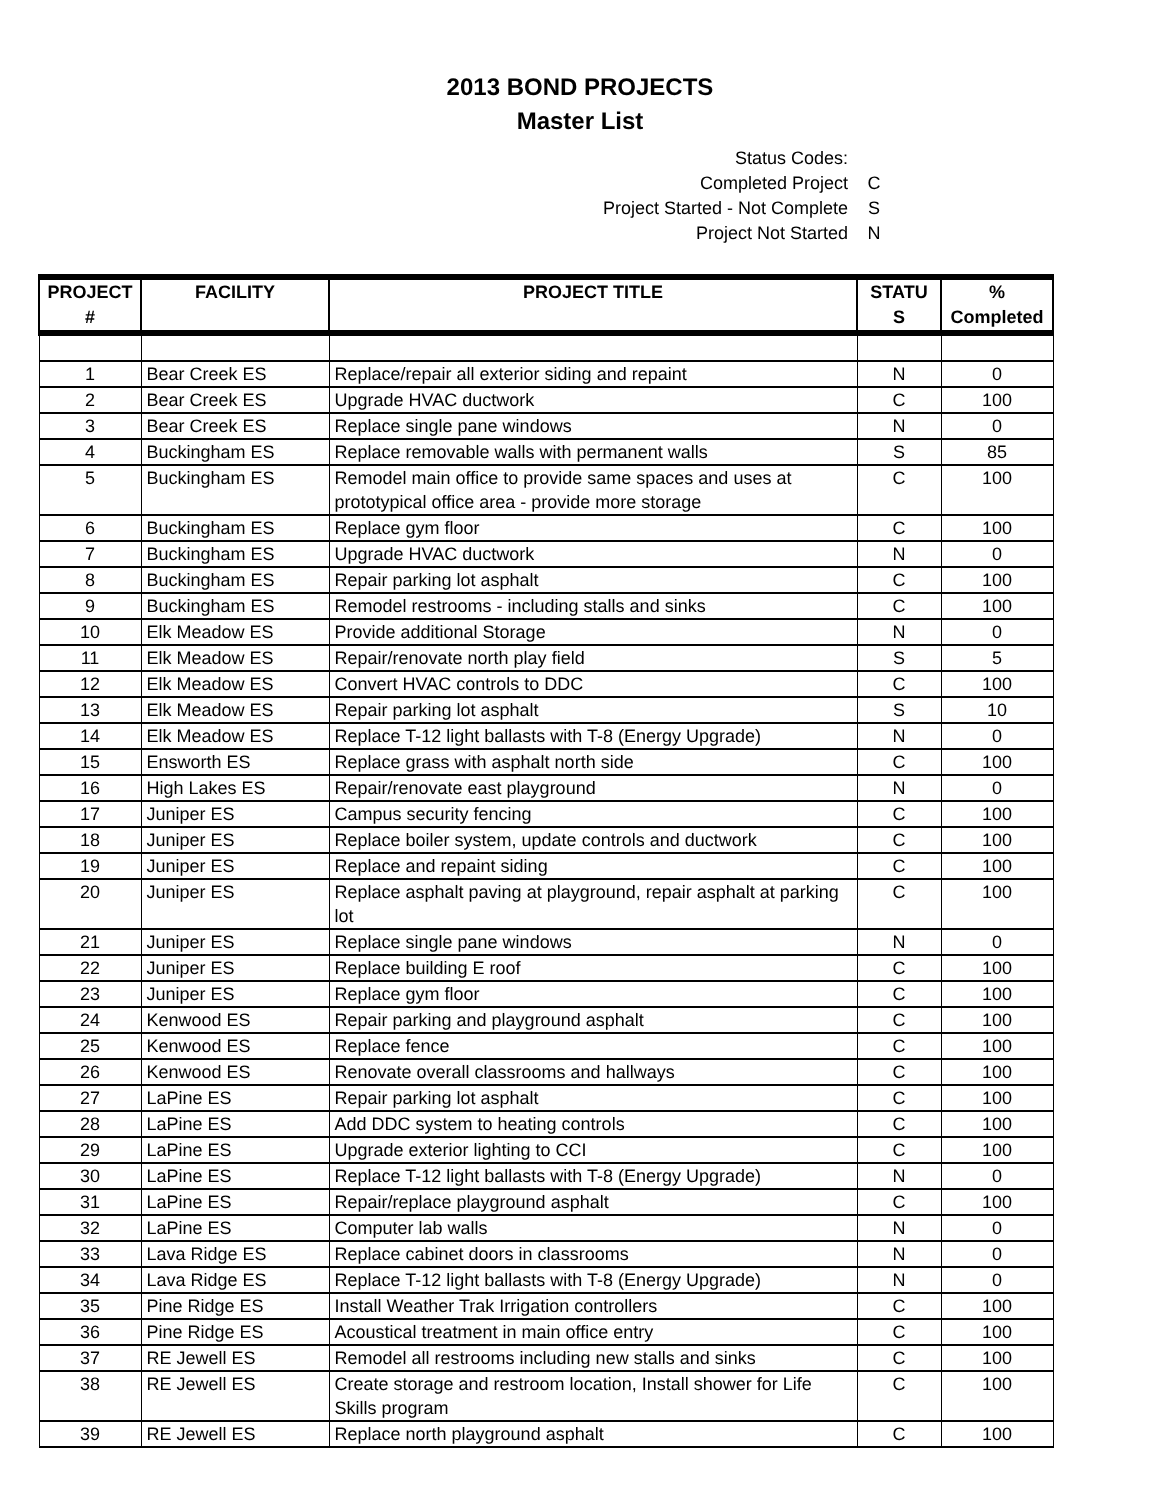2013 BOND PROJECTS
Master List
Status Codes:
Completed Project C
Project Started - Not Complete S
Project Not Started N
| PROJECT # | FACILITY | PROJECT TITLE | STATU S | % Completed |
| --- | --- | --- | --- | --- |
| 1 | Bear Creek ES | Replace/repair all exterior siding and repaint | N | 0 |
| 2 | Bear Creek ES | Upgrade HVAC ductwork | C | 100 |
| 3 | Bear Creek ES | Replace single pane windows | N | 0 |
| 4 | Buckingham ES | Replace removable walls with permanent walls | S | 85 |
| 5 | Buckingham ES | Remodel main office to provide same spaces and uses at prototypical office area - provide more storage | C | 100 |
| 6 | Buckingham ES | Replace gym floor | C | 100 |
| 7 | Buckingham ES | Upgrade HVAC ductwork | N | 0 |
| 8 | Buckingham ES | Repair parking lot asphalt | C | 100 |
| 9 | Buckingham ES | Remodel restrooms - including stalls and sinks | C | 100 |
| 10 | Elk Meadow ES | Provide additional Storage | N | 0 |
| 11 | Elk Meadow ES | Repair/renovate north play field | S | 5 |
| 12 | Elk Meadow ES | Convert HVAC controls to DDC | C | 100 |
| 13 | Elk Meadow ES | Repair parking lot asphalt | S | 10 |
| 14 | Elk Meadow ES | Replace T-12 light ballasts with T-8 (Energy Upgrade) | N | 0 |
| 15 | Ensworth ES | Replace grass with asphalt north side | C | 100 |
| 16 | High Lakes ES | Repair/renovate east playground | N | 0 |
| 17 | Juniper ES | Campus security fencing | C | 100 |
| 18 | Juniper ES | Replace boiler system, update controls and ductwork | C | 100 |
| 19 | Juniper ES | Replace and repaint siding | C | 100 |
| 20 | Juniper ES | Replace asphalt paving at playground, repair asphalt at parking lot | C | 100 |
| 21 | Juniper ES | Replace single pane windows | N | 0 |
| 22 | Juniper ES | Replace building E roof | C | 100 |
| 23 | Juniper ES | Replace gym floor | C | 100 |
| 24 | Kenwood ES | Repair parking and playground asphalt | C | 100 |
| 25 | Kenwood ES | Replace fence | C | 100 |
| 26 | Kenwood ES | Renovate overall classrooms and hallways | C | 100 |
| 27 | LaPine ES | Repair parking lot asphalt | C | 100 |
| 28 | LaPine ES | Add DDC system to heating controls | C | 100 |
| 29 | LaPine ES | Upgrade exterior lighting to CCI | C | 100 |
| 30 | LaPine ES | Replace T-12 light ballasts with T-8 (Energy Upgrade) | N | 0 |
| 31 | LaPine ES | Repair/replace playground asphalt | C | 100 |
| 32 | LaPine ES | Computer lab walls | N | 0 |
| 33 | Lava Ridge ES | Replace cabinet doors in classrooms | N | 0 |
| 34 | Lava Ridge ES | Replace T-12 light ballasts with T-8 (Energy Upgrade) | N | 0 |
| 35 | Pine Ridge ES | Install Weather Trak Irrigation controllers | C | 100 |
| 36 | Pine Ridge ES | Acoustical treatment in main office entry | C | 100 |
| 37 | RE Jewell ES | Remodel all restrooms including new stalls and sinks | C | 100 |
| 38 | RE Jewell ES | Create storage and restroom location, Install shower for Life Skills program | C | 100 |
| 39 | RE Jewell ES | Replace north playground asphalt | C | 100 |